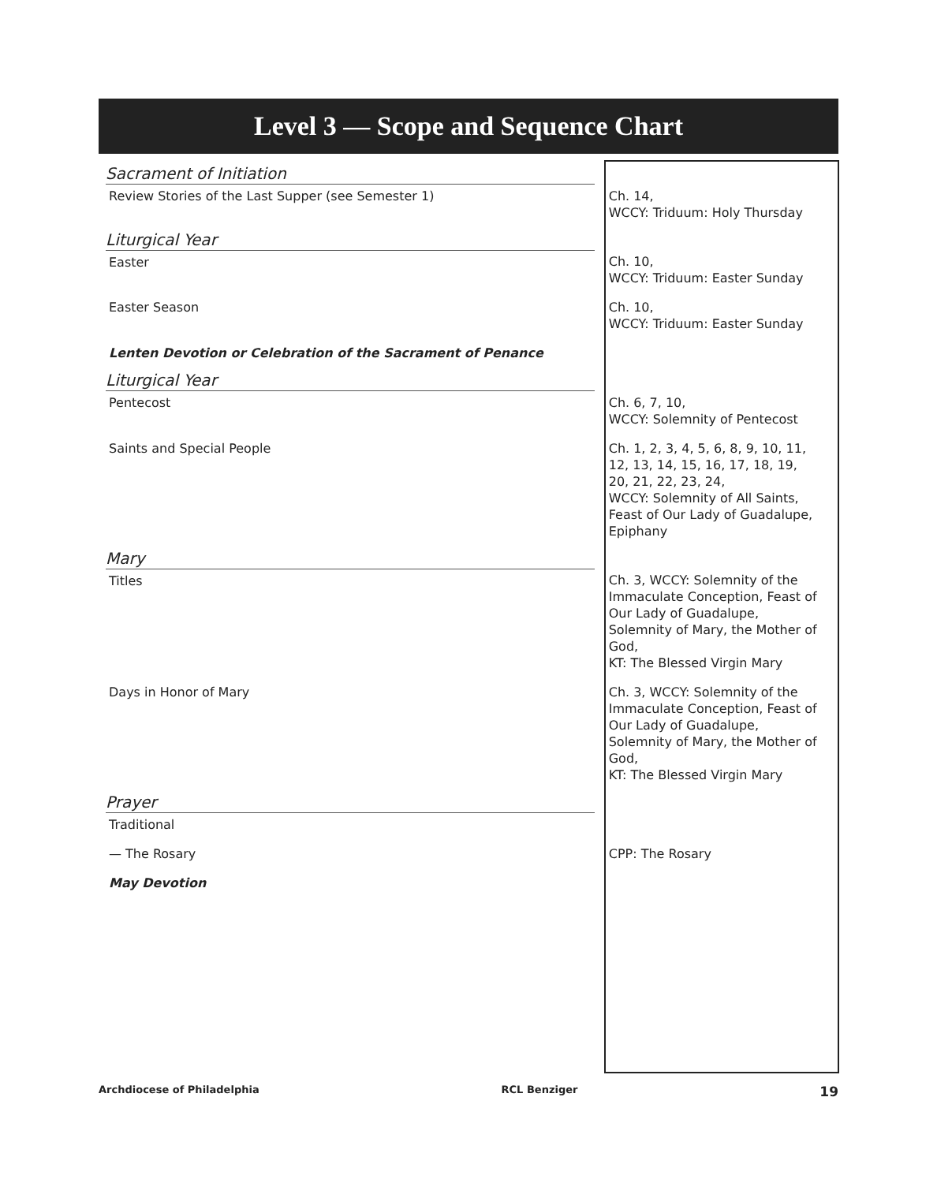Level 3 — Scope and Sequence Chart
| Sacrament of Initiation | |
| Review Stories of the Last Supper (see Semester 1) | Ch. 14, WCCY: Triduum: Holy Thursday |
| Liturgical Year | |
| Easter | Ch. 10, WCCY: Triduum: Easter Sunday |
| Easter Season | Ch. 10, WCCY: Triduum: Easter Sunday |
| Lenten Devotion or Celebration of the Sacrament of Penance | |
| Liturgical Year | |
| Pentecost | Ch. 6, 7, 10, WCCY: Solemnity of Pentecost |
| Saints and Special People | Ch. 1, 2, 3, 4, 5, 6, 8, 9, 10, 11, 12, 13, 14, 15, 16, 17, 18, 19, 20, 21, 22, 23, 24, WCCY: Solemnity of All Saints, Feast of Our Lady of Guadalupe, Epiphany |
| Mary | |
| Titles | Ch. 3, WCCY: Solemnity of the Immaculate Conception, Feast of Our Lady of Guadalupe, Solemnity of Mary, the Mother of God, KT: The Blessed Virgin Mary |
| Days in Honor of Mary | Ch. 3, WCCY: Solemnity of the Immaculate Conception, Feast of Our Lady of Guadalupe, Solemnity of Mary, the Mother of God, KT: The Blessed Virgin Mary |
| Prayer | |
| Traditional | |
| — The Rosary | CPP: The Rosary |
| May Devotion | |
Archdiocese of Philadelphia RCL Benziger 19